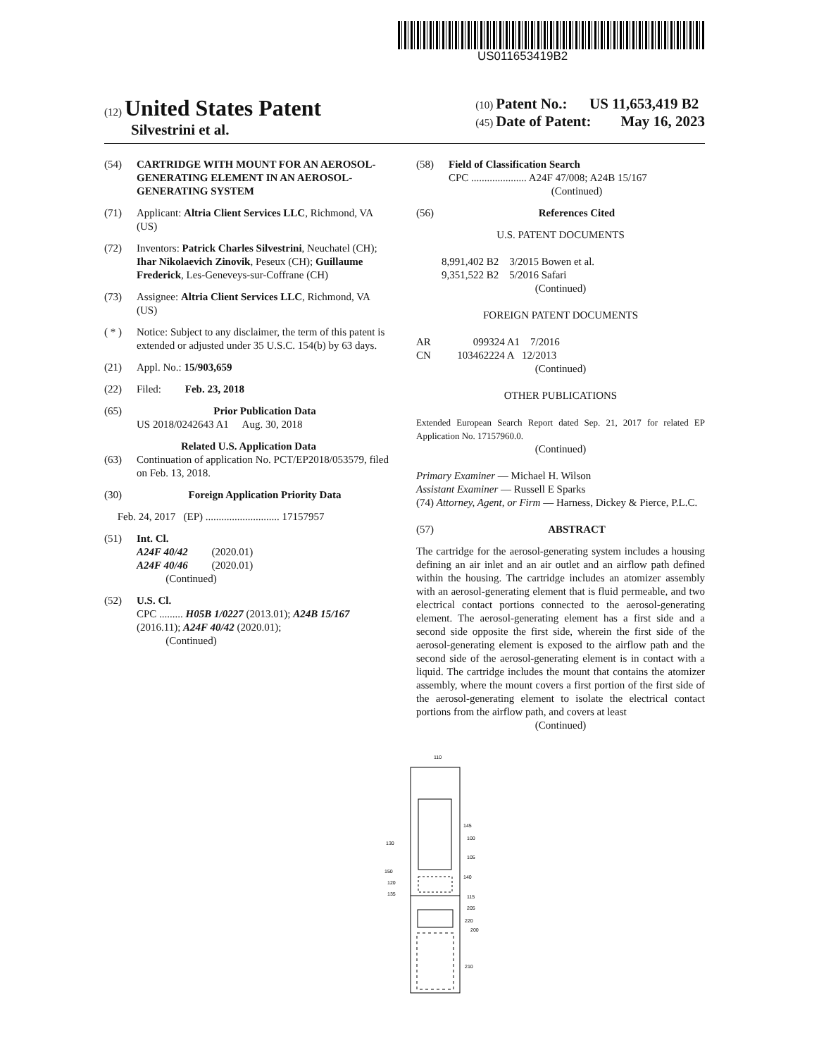US011653419B2
(12) United States Patent
Silvestrini et al.
(10) Patent No.: US 11,653,419 B2
(45) Date of Patent: May 16, 2023
(54) CARTRIDGE WITH MOUNT FOR AN AEROSOL-GENERATING ELEMENT IN AN AEROSOL-GENERATING SYSTEM
(71) Applicant: Altria Client Services LLC, Richmond, VA (US)
(72) Inventors: Patrick Charles Silvestrini, Neuchatel (CH); Ihar Nikolaevich Zinovik, Peseux (CH); Guillaume Frederick, Les-Geneveys-sur-Coffrane (CH)
(73) Assignee: Altria Client Services LLC, Richmond, VA (US)
( * ) Notice: Subject to any disclaimer, the term of this patent is extended or adjusted under 35 U.S.C. 154(b) by 63 days.
(21) Appl. No.: 15/903,659
(22) Filed: Feb. 23, 2018
(65) Prior Publication Data
US 2018/0242643 A1 Aug. 30, 2018
Related U.S. Application Data
(63) Continuation of application No. PCT/EP2018/053579, filed on Feb. 13, 2018.
(30) Foreign Application Priority Data
Feb. 24, 2017 (EP) ............................ 17157957
(51) Int. Cl.
A24F 40/42 (2020.01)
A24F 40/46 (2020.01)
(Continued)
(52) U.S. Cl.
CPC ......... H05B 1/0227 (2013.01); A24B 15/167 (2016.11); A24F 40/42 (2020.01);
(Continued)
(58) Field of Classification Search
CPC ..................... A24F 47/008; A24B 15/167
(Continued)
(56) References Cited
U.S. PATENT DOCUMENTS
8,991,402 B2 3/2015 Bowen et al.
9,351,522 B2 5/2016 Safari
(Continued)
FOREIGN PATENT DOCUMENTS
AR 099324 A1 7/2016
CN 103462224 A 12/2013
(Continued)
OTHER PUBLICATIONS
Extended European Search Report dated Sep. 21, 2017 for related EP Application No. 17157960.0.
(Continued)
Primary Examiner — Michael H. Wilson
Assistant Examiner — Russell E Sparks
(74) Attorney, Agent, or Firm — Harness, Dickey & Pierce, P.L.C.
(57) ABSTRACT
The cartridge for the aerosol-generating system includes a housing defining an air inlet and an air outlet and an airflow path defined within the housing. The cartridge includes an atomizer assembly with an aerosol-generating element that is fluid permeable, and two electrical contact portions connected to the aerosol-generating element. The aerosol-generating element has a first side and a second side opposite the first side, wherein the first side of the aerosol-generating element is exposed to the airflow path and the second side of the aerosol-generating element is in contact with a liquid. The cartridge includes the mount that contains the atomizer assembly, where the mount covers a first portion of the first side of the aerosol-generating element to isolate the electrical contact portions from the airflow path, and covers at least
(Continued)
110
145
100
130
105
150
140
120
135
115
205
220
200
210